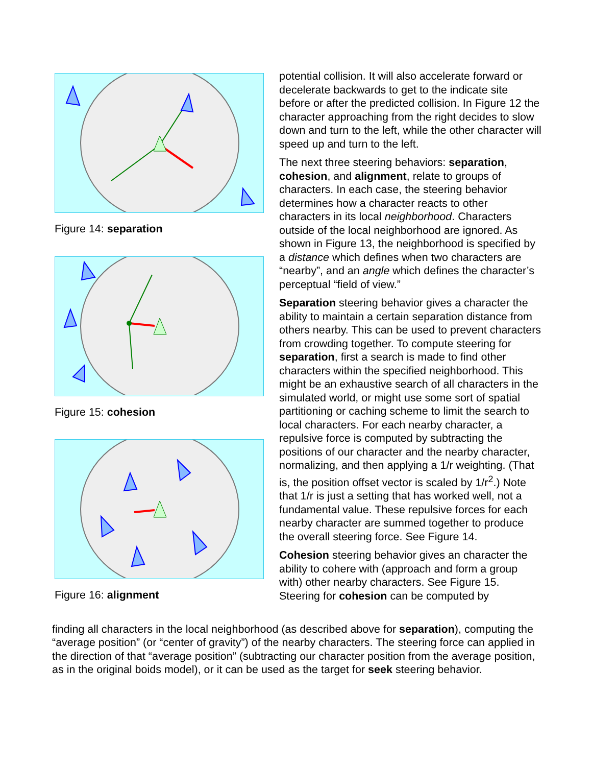Figure 14: separation
Figure 15: cohesion
Figure 16: alignment
potential collision. It will also accelerate forward or decelerate backwards to get to the indicate site before or after the predicted collision. In Figure 12 the character approaching from the right decides to slow down and turn to the left, while the other character will speed up and turn to the left.
The next three steering behaviors: separation, cohesion, and alignment, relate to groups of characters. In each case, the steering behavior determines how a character reacts to other characters in its local neighborhood. Characters outside of the local neighborhood are ignored. As shown in Figure 13, the neighborhood is specified by a distance which defines when two characters are “nearby”, and an angle which defines the character’s perceptual “field of view.”
Separation steering behavior gives a character the ability to maintain a certain separation distance from others nearby. This can be used to prevent characters from crowding together. To compute steering for separation, first a search is made to find other characters within the specified neighborhood. This might be an exhaustive search of all characters in the simulated world, or might use some sort of spatial partitioning or caching scheme to limit the search to local characters. For each nearby character, a repulsive force is computed by subtracting the positions of our character and the nearby character, normalizing, and then applying a 1/r weighting. (That is, the position offset vector is scaled by 1/r<sup>2</sup>.) Note that 1/r is just a setting that has worked well, not a fundamental value. These repulsive forces for each nearby character are summed together to produce the overall steering force. See Figure 14.
Cohesion steering behavior gives an character the ability to cohere with (approach and form a group with) other nearby characters. See Figure 15. Steering for cohesion can be computed by
finding all characters in the local neighborhood (as described above for separation), computing the “average position” (or “center of gravity”) of the nearby characters. The steering force can applied in the direction of that “average position” (subtracting our character position from the average position, as in the original boids model), or it can be used as the target for seek steering behavior.